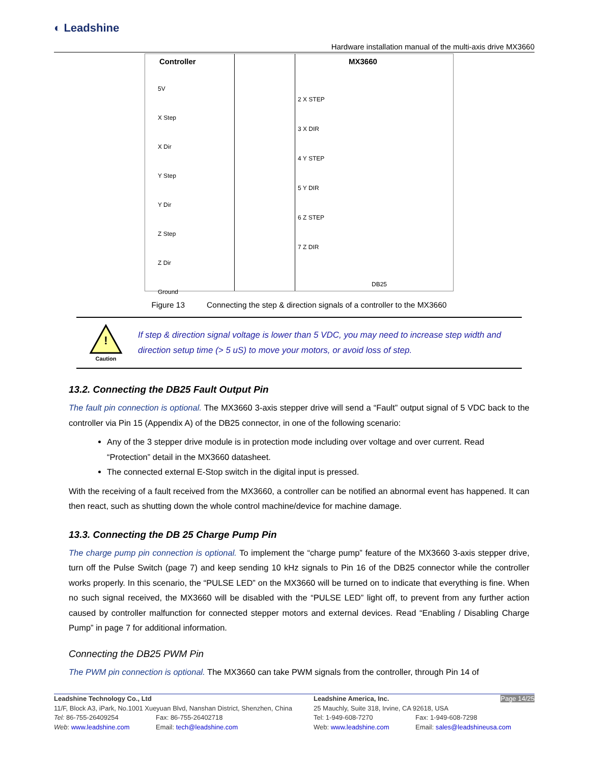◐ Leadshine
Hardware installation manual of the multi-axis drive MX3660
Controller MX3660
5V
X Step
X Dir
Y Step
Y Dir
Z Step
Z Dir
Ground
2 X STEP
3 X DIR
4 Y STEP
5 Y DIR
6 Z STEP
7 Z DIR
DB25
Figure 13 Connecting the step & direction signals of a controller to the MX3660
!
Caution
If step & direction signal voltage is lower than 5 VDC, you may need to increase step width and direction setup time (> 5 uS) to move your motors, or avoid loss of step.
13.2. Connecting the DB25 Fault Output Pin
The fault pin connection is optional. The MX3660 3-axis stepper drive will send a “Fault” output signal of 5 VDC back to the controller via Pin 15 (Appendix A) of the DB25 connector, in one of the following scenario:
Any of the 3 stepper drive module is in protection mode including over voltage and over current. Read “Protection” detail in the MX3660 datasheet.
The connected external E-Stop switch in the digital input is pressed.
With the receiving of a fault received from the MX3660, a controller can be notified an abnormal event has happened. It can then react, such as shutting down the whole control machine/device for machine damage.
13.3. Connecting the DB 25 Charge Pump Pin
The charge pump pin connection is optional. To implement the “charge pump” feature of the MX3660 3-axis stepper drive, turn off the Pulse Switch (page 7) and keep sending 10 kHz signals to Pin 16 of the DB25 connector while the controller works properly. In this scenario, the “PULSE LED” on the MX3660 will be turned on to indicate that everything is fine. When no such signal received, the MX3660 will be disabled with the “PULSE LED” light off, to prevent from any further action caused by controller malfunction for connected stepper motors and external devices. Read “Enabling / Disabling Charge Pump” in page 7 for additional information.
Connecting the DB25 PWM Pin
The PWM pin connection is optional. The MX3660 can take PWM signals from the controller, through Pin 14 of
Leadshine Technology Co., Ltd
Leadshine America, Inc.
Page 14/25
11/F, Block A3, iPark, No.1001 Xueyuan Blvd, Nanshan District, Shenzhen, China
25 Mauchly, Suite 318, Irvine, CA 92618, USA
Tel: 86-755-26409254
Fax: 86-755-26402718
Tel: 1-949-608-7270
Fax: 1-949-608-7298
Web: www.leadshine.com
Email: tech@leadshine.com
Web: www.leadshine.com
Email: sales@leadshineusa.com